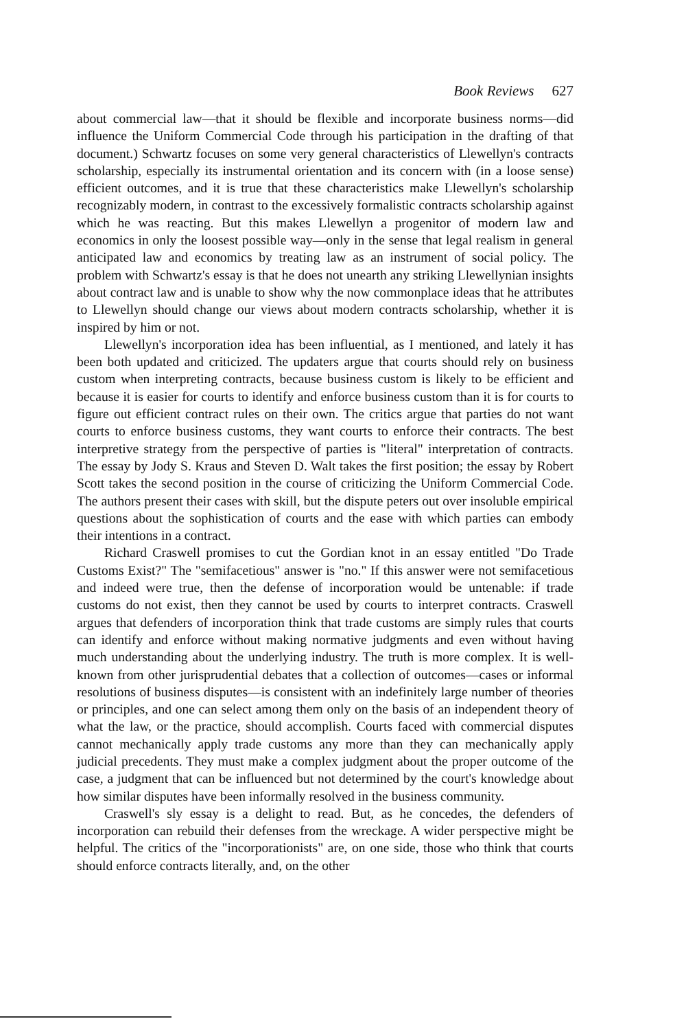Book Reviews 627
about commercial law—that it should be flexible and incorporate business norms—did influence the Uniform Commercial Code through his participation in the drafting of that document.) Schwartz focuses on some very general characteristics of Llewellyn's contracts scholarship, especially its instrumental orientation and its concern with (in a loose sense) efficient outcomes, and it is true that these characteristics make Llewellyn's scholarship recognizably modern, in contrast to the excessively formalistic contracts scholarship against which he was reacting. But this makes Llewellyn a progenitor of modern law and economics in only the loosest possible way—only in the sense that legal realism in general anticipated law and economics by treating law as an instrument of social policy. The problem with Schwartz's essay is that he does not unearth any striking Llewellynian insights about contract law and is unable to show why the now commonplace ideas that he attributes to Llewellyn should change our views about modern contracts scholarship, whether it is inspired by him or not.
Llewellyn's incorporation idea has been influential, as I mentioned, and lately it has been both updated and criticized. The updaters argue that courts should rely on business custom when interpreting contracts, because business custom is likely to be efficient and because it is easier for courts to identify and enforce business custom than it is for courts to figure out efficient contract rules on their own. The critics argue that parties do not want courts to enforce business customs, they want courts to enforce their contracts. The best interpretive strategy from the perspective of parties is "literal" interpretation of contracts. The essay by Jody S. Kraus and Steven D. Walt takes the first position; the essay by Robert Scott takes the second position in the course of criticizing the Uniform Commercial Code. The authors present their cases with skill, but the dispute peters out over insoluble empirical questions about the sophistication of courts and the ease with which parties can embody their intentions in a contract.
Richard Craswell promises to cut the Gordian knot in an essay entitled "Do Trade Customs Exist?" The "semifacetious" answer is "no." If this answer were not semifacetious and indeed were true, then the defense of incorporation would be untenable: if trade customs do not exist, then they cannot be used by courts to interpret contracts. Craswell argues that defenders of incorporation think that trade customs are simply rules that courts can identify and enforce without making normative judgments and even without having much understanding about the underlying industry. The truth is more complex. It is well-known from other jurisprudential debates that a collection of outcomes—cases or informal resolutions of business disputes—is consistent with an indefinitely large number of theories or principles, and one can select among them only on the basis of an independent theory of what the law, or the practice, should accomplish. Courts faced with commercial disputes cannot mechanically apply trade customs any more than they can mechanically apply judicial precedents. They must make a complex judgment about the proper outcome of the case, a judgment that can be influenced but not determined by the court's knowledge about how similar disputes have been informally resolved in the business community.
Craswell's sly essay is a delight to read. But, as he concedes, the defenders of incorporation can rebuild their defenses from the wreckage. A wider perspective might be helpful. The critics of the "incorporationists" are, on one side, those who think that courts should enforce contracts literally, and, on the other